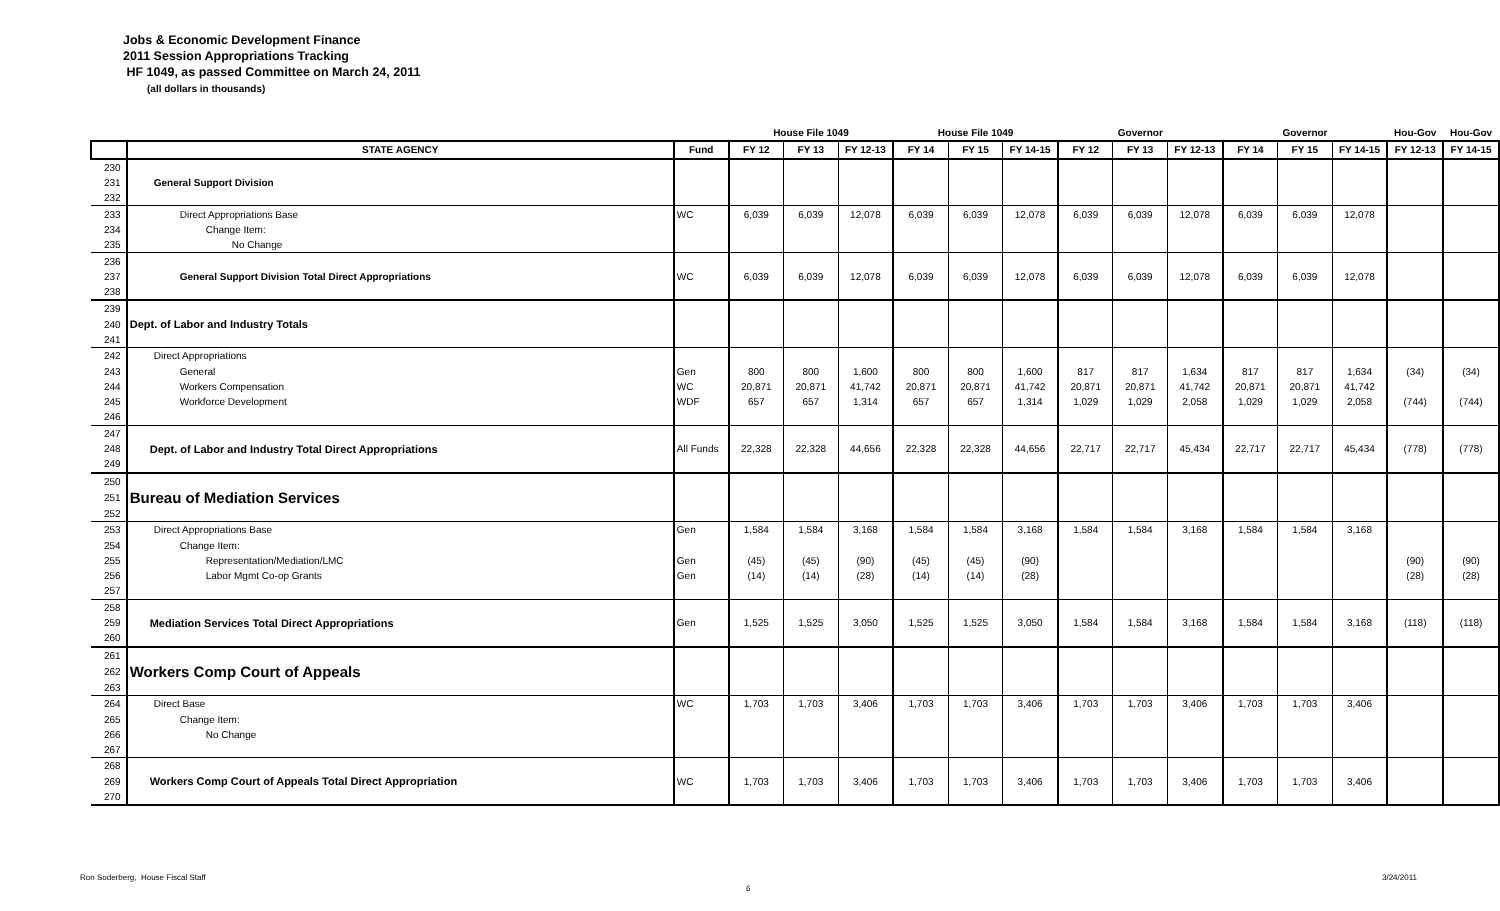Jobs & Economic Development Finance
2011 Session Appropriations Tracking
HF 1049, as passed Committee on March 24, 2011
(all dollars in thousands)
| | | | House File 1049 | | | House File 1049 | | | Governor | | | Governor | | | Hou-Gov | Hou-Gov |
| --- | --- | --- | --- | --- | --- | --- | --- | --- | --- | --- | --- | --- | --- | --- | --- | --- |
| | STATE AGENCY | Fund | FY 12 | FY 13 | FY 12-13 | FY 14 | FY 15 | FY 14-15 | FY 12 | FY 13 | FY 12-13 | FY 14 | FY 15 | FY 14-15 | FY 12-13 | FY 14-15 |
| 230 | | | | | | | | | | | | | | | | |
| 231 | General Support Division | | | | | | | | | | | | | | | |
| 232 | | | | | | | | | | | | | | | | |
| 233 | Direct Appropriations Base | WC | 6,039 | 6,039 | 12,078 | 6,039 | 6,039 | 12,078 | 6,039 | 6,039 | 12,078 | 6,039 | 6,039 | 12,078 | | |
| 234 | Change Item: | | | | | | | | | | | | | | | |
| 235 | No Change | | | | | | | | | | | | | | | |
| 236 | | | | | | | | | | | | | | | | |
| 237 | General Support Division Total Direct Appropriations | WC | 6,039 | 6,039 | 12,078 | 6,039 | 6,039 | 12,078 | 6,039 | 6,039 | 12,078 | 6,039 | 6,039 | 12,078 | | |
| 238 | | | | | | | | | | | | | | | | |
| 239 | | | | | | | | | | | | | | | | |
| 240 | Dept. of Labor and Industry Totals | | | | | | | | | | | | | | | |
| 241 | | | | | | | | | | | | | | | | |
| 242 | Direct Appropriations | | | | | | | | | | | | | | | |
| 243 | General | Gen | 800 | 800 | 1,600 | 800 | 800 | 1,600 | 817 | 817 | 1,634 | 817 | 817 | 1,634 | (34) | (34) |
| 244 | Workers Compensation | WC | 20,871 | 20,871 | 41,742 | 20,871 | 20,871 | 41,742 | 20,871 | 20,871 | 41,742 | 20,871 | 20,871 | 41,742 | | |
| 245 | Workforce Development | WDF | 657 | 657 | 1,314 | 657 | 657 | 1,314 | 1,029 | 1,029 | 2,058 | 1,029 | 1,029 | 2,058 | (744) | (744) |
| 246 | | | | | | | | | | | | | | | | |
| 247 | | | | | | | | | | | | | | | | |
| 248 | Dept. of Labor and Industry Total Direct Appropriations | All Funds | 22,328 | 22,328 | 44,656 | 22,328 | 22,328 | 44,656 | 22,717 | 22,717 | 45,434 | 22,717 | 22,717 | 45,434 | (778) | (778) |
| 249 | | | | | | | | | | | | | | | | |
| 250 | | | | | | | | | | | | | | | | |
| 251 | Bureau of Mediation Services | | | | | | | | | | | | | | | |
| 252 | | | | | | | | | | | | | | | | |
| 253 | Direct Appropriations Base | Gen | 1,584 | 1,584 | 3,168 | 1,584 | 1,584 | 3,168 | 1,584 | 1,584 | 3,168 | 1,584 | 1,584 | 3,168 | | |
| 254 | Change Item: | | | | | | | | | | | | | | | |
| 255 | Representation/Mediation/LMC | Gen | (45) | (45) | (90) | (45) | (45) | (90) | | | | | | | (90) | (90) |
| 256 | Labor Mgmt Co-op Grants | Gen | (14) | (14) | (28) | (14) | (14) | (28) | | | | | | | (28) | (28) |
| 257 | | | | | | | | | | | | | | | | |
| 258 | | | | | | | | | | | | | | | | |
| 259 | Mediation Services Total Direct Appropriations | Gen | 1,525 | 1,525 | 3,050 | 1,525 | 1,525 | 3,050 | 1,584 | 1,584 | 3,168 | 1,584 | 1,584 | 3,168 | (118) | (118) |
| 260 | | | | | | | | | | | | | | | | |
| 261 | | | | | | | | | | | | | | | | |
| 262 | Workers Comp Court of Appeals | | | | | | | | | | | | | | | |
| 263 | | | | | | | | | | | | | | | | |
| 264 | Direct Base | WC | 1,703 | 1,703 | 3,406 | 1,703 | 1,703 | 3,406 | 1,703 | 1,703 | 3,406 | 1,703 | 1,703 | 3,406 | | |
| 265 | Change Item: | | | | | | | | | | | | | | | |
| 266 | No Change | | | | | | | | | | | | | | | |
| 267 | | | | | | | | | | | | | | | | |
| 268 | | | | | | | | | | | | | | | | |
| 269 | Workers Comp Court of Appeals Total Direct Appropriation | WC | 1,703 | 1,703 | 3,406 | 1,703 | 1,703 | 3,406 | 1,703 | 1,703 | 3,406 | 1,703 | 1,703 | 3,406 | | |
| 270 | | | | | | | | | | | | | | | | |
Ron Soderberg, House Fiscal Staff
6
3/24/2011